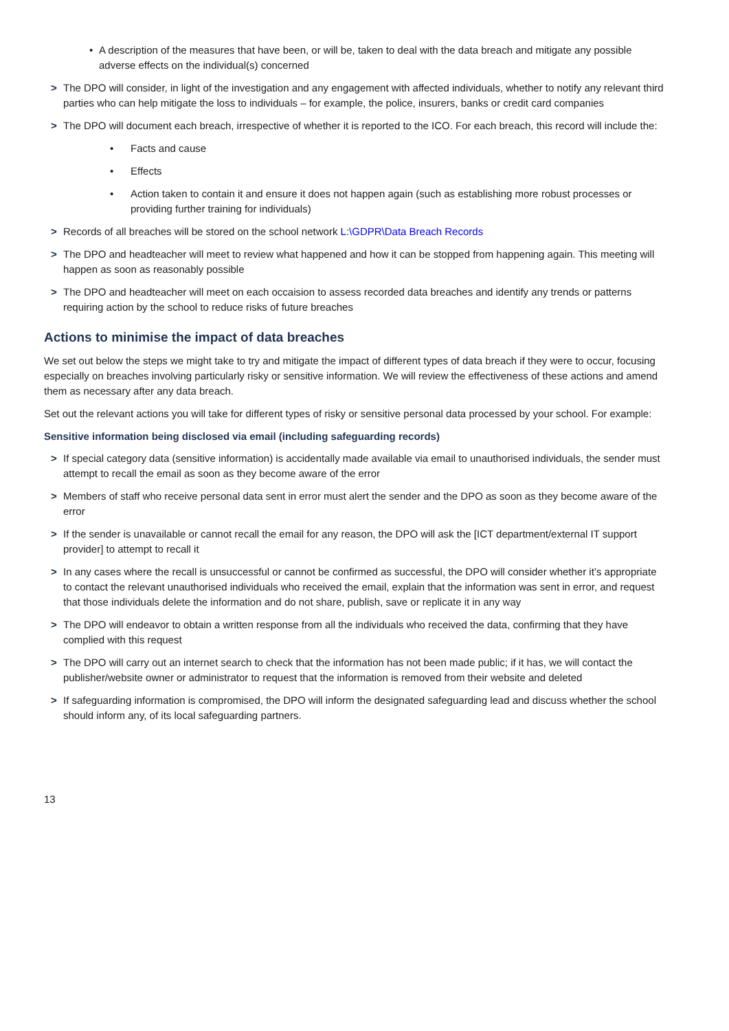• A description of the measures that have been, or will be, taken to deal with the data breach and mitigate any possible adverse effects on the individual(s) concerned
> The DPO will consider, in light of the investigation and any engagement with affected individuals, whether to notify any relevant third parties who can help mitigate the loss to individuals – for example, the police, insurers, banks or credit card companies
> The DPO will document each breach, irrespective of whether it is reported to the ICO. For each breach, this record will include the:
• Facts and cause
• Effects
• Action taken to contain it and ensure it does not happen again (such as establishing more robust processes or providing further training for individuals)
> Records of all breaches will be stored on the school network L:\GDPR\Data Breach Records
> The DPO and headteacher will meet to review what happened and how it can be stopped from happening again. This meeting will happen as soon as reasonably possible
> The DPO and headteacher will meet on each occaision to assess recorded data breaches and identify any trends or patterns requiring action by the school to reduce risks of future breaches
Actions to minimise the impact of data breaches
We set out below the steps we might take to try and mitigate the impact of different types of data breach if they were to occur, focusing especially on breaches involving particularly risky or sensitive information. We will review the effectiveness of these actions and amend them as necessary after any data breach.
Set out the relevant actions you will take for different types of risky or sensitive personal data processed by your school. For example:
Sensitive information being disclosed via email (including safeguarding records)
> If special category data (sensitive information) is accidentally made available via email to unauthorised individuals, the sender must attempt to recall the email as soon as they become aware of the error
> Members of staff who receive personal data sent in error must alert the sender and the DPO as soon as they become aware of the error
> If the sender is unavailable or cannot recall the email for any reason, the DPO will ask the [ICT department/external IT support provider] to attempt to recall it
> In any cases where the recall is unsuccessful or cannot be confirmed as successful, the DPO will consider whether it’s appropriate to contact the relevant unauthorised individuals who received the email, explain that the information was sent in error, and request that those individuals delete the information and do not share, publish, save or replicate it in any way
> The DPO will endeavor to obtain a written response from all the individuals who received the data, confirming that they have complied with this request
> The DPO will carry out an internet search to check that the information has not been made public; if it has, we will contact the publisher/website owner or administrator to request that the information is removed from their website and deleted
> If safeguarding information is compromised, the DPO will inform the designated safeguarding lead and discuss whether the school should inform any, of its local safeguarding partners.
13